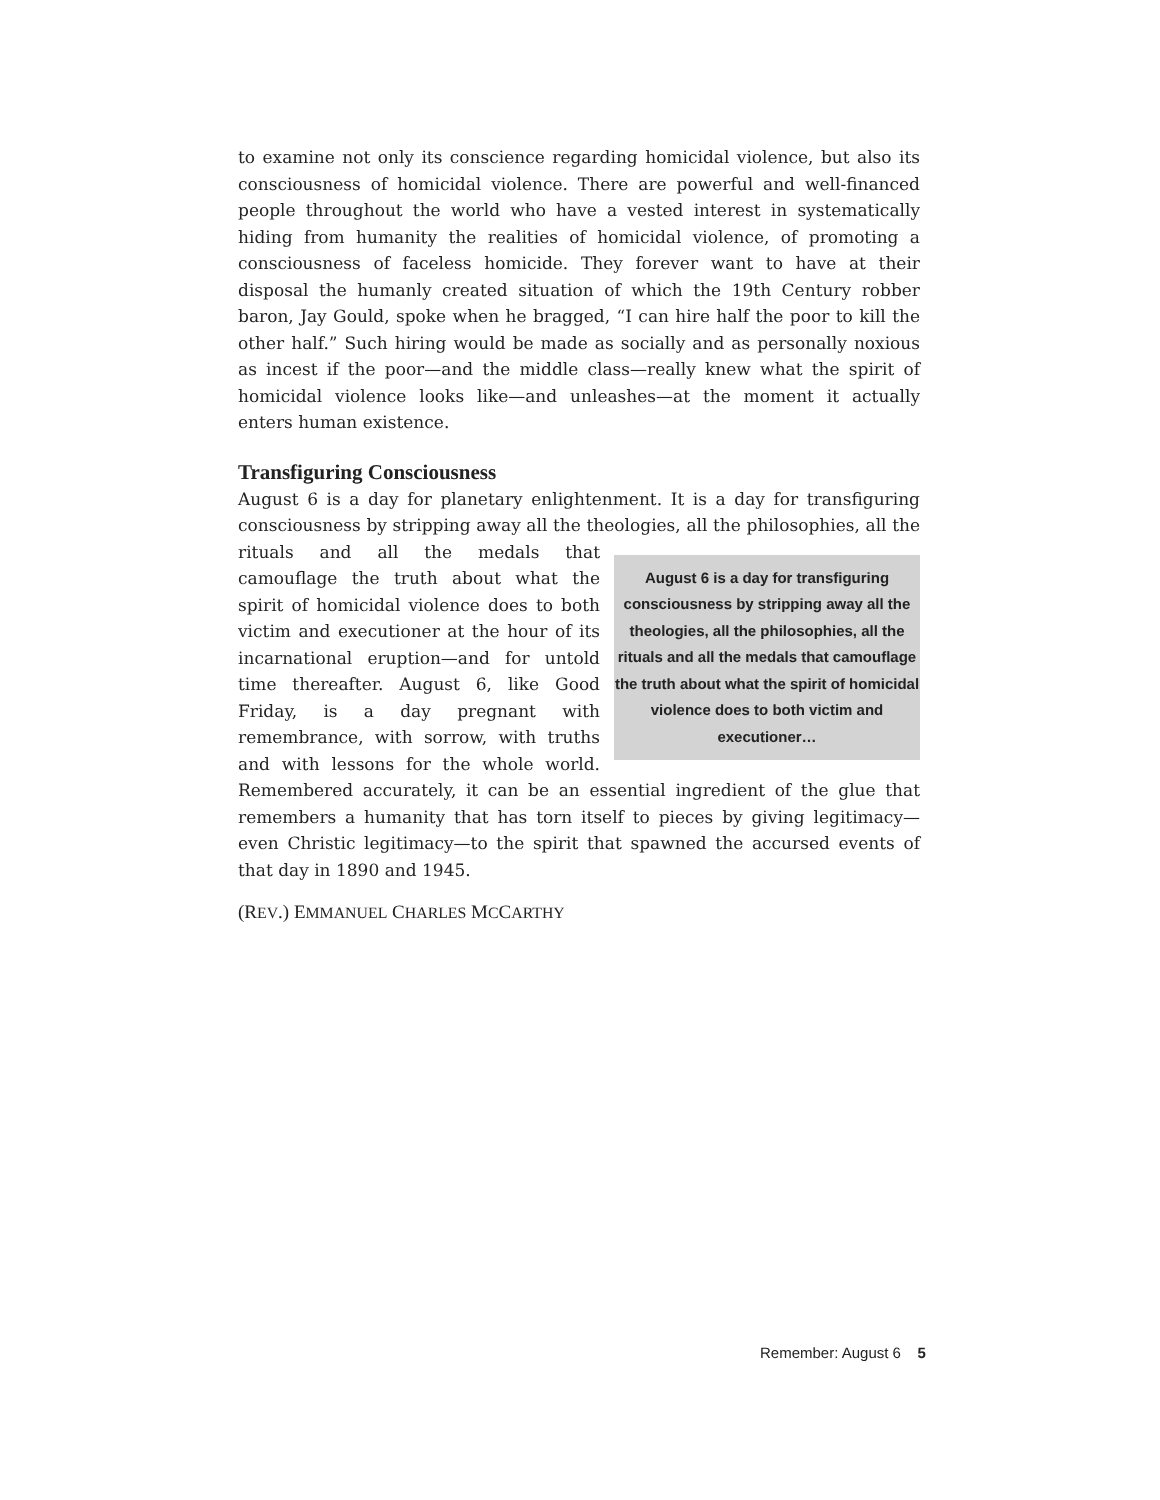to examine not only its conscience regarding homicidal violence, but also its consciousness of homicidal violence. There are powerful and well-financed people throughout the world who have a vested interest in systematically hiding from humanity the realities of homicidal violence, of promoting a consciousness of faceless homicide. They forever want to have at their disposal the humanly created situation of which the 19th Century robber baron, Jay Gould, spoke when he bragged, “I can hire half the poor to kill the other half.” Such hiring would be made as socially and as personally noxious as incest if the poor—and the middle class—really knew what the spirit of homicidal violence looks like—and unleashes—at the moment it actually enters human existence.
Transfiguring Consciousness
August 6 is a day for planetary enlightenment. It is a day for transfiguring consciousness by stripping away all the theologies, all the philosophies, all the rituals and all August 6 is a day for transfiguring consciousness by stripping away all the theologies, all the philosophies, all the rituals and all the medals that camouflage the truth about what the spirit of homicidal violence does to both victim and executioner… the medals that camouflage the truth about what the spirit of homicidal violence does to both victim and executioner at the hour of its incarnational eruption—and for untold time thereafter. August 6, like Good Friday, is a day pregnant with remembrance, with sorrow, with truths and with lessons for the whole world. Remembered accurately, it can be an essential ingredient of the glue that remembers a humanity that has torn itself to pieces by giving legitimacy—even Christic legitimacy—to the spirit that spawned the accursed events of that day in 1890 and 1945.
(REV.) EMMANUEL CHARLES MCCARTHY
Remember: August 6 5